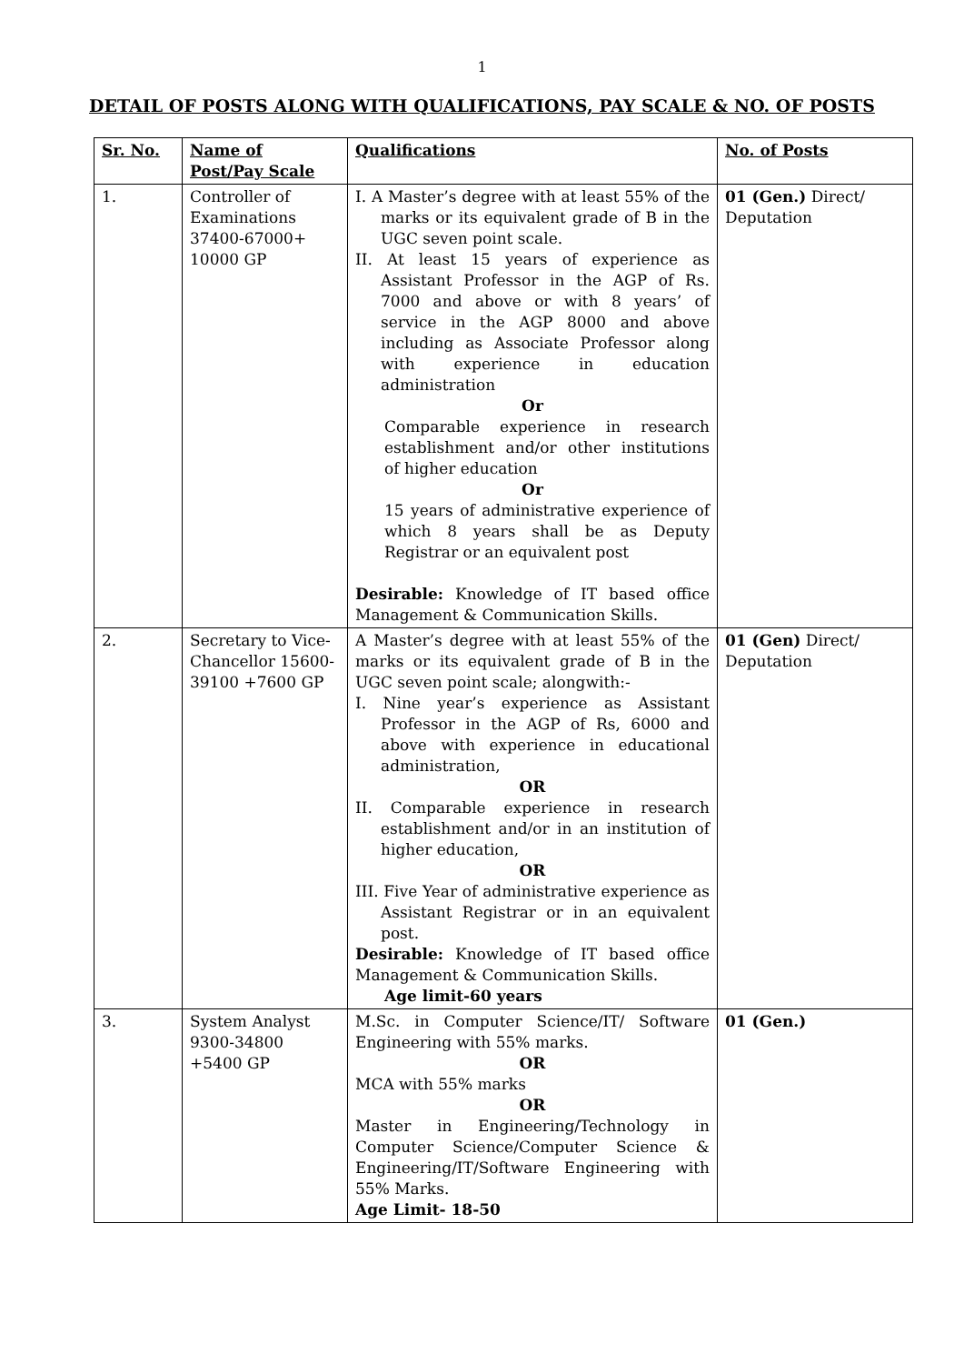1
DETAIL OF POSTS ALONG WITH QUALIFICATIONS, PAY SCALE & NO. OF POSTS
| Sr. No. | Name of Post/Pay Scale | Qualifications | No. of Posts |
| --- | --- | --- | --- |
| 1. | Controller of Examinations 37400-67000+ 10000 GP | I. A Master’s degree with at least 55% of the marks or its equivalent grade of B in the UGC seven point scale. II. At least 15 years of experience as Assistant Professor in the AGP of Rs. 7000 and above or with 8 years’ of service in the AGP 8000 and above including as Associate Professor along with experience in education administration Or Comparable experience in research establishment and/or other institutions of higher education Or 15 years of administrative experience of which 8 years shall be as Deputy Registrar or an equivalent post Desirable: Knowledge of IT based office Management & Communication Skills. | 01 (Gen.) Direct/ Deputation |
| 2. | Secretary to Vice-Chancellor 15600-39100 +7600 GP | A Master’s degree with at least 55% of the marks or its equivalent grade of B in the UGC seven point scale; alongwith:- I. Nine year’s experience as Assistant Professor in the AGP of Rs, 6000 and above with experience in educational administration, OR II. Comparable experience in research establishment and/or in an institution of higher education, OR III. Five Year of administrative experience as Assistant Registrar or in an equivalent post. Desirable: Knowledge of IT based office Management & Communication Skills. Age limit-60 years | 01 (Gen) Direct/ Deputation |
| 3. | System Analyst 9300-34800 +5400 GP | M.Sc. in Computer Science/IT/ Software Engineering with 55% marks. OR MCA with 55% marks OR Master in Engineering/Technology in Computer Science/Computer Science & Engineering/IT/Software Engineering with 55% Marks. Age Limit- 18-50 | 01 (Gen.) |